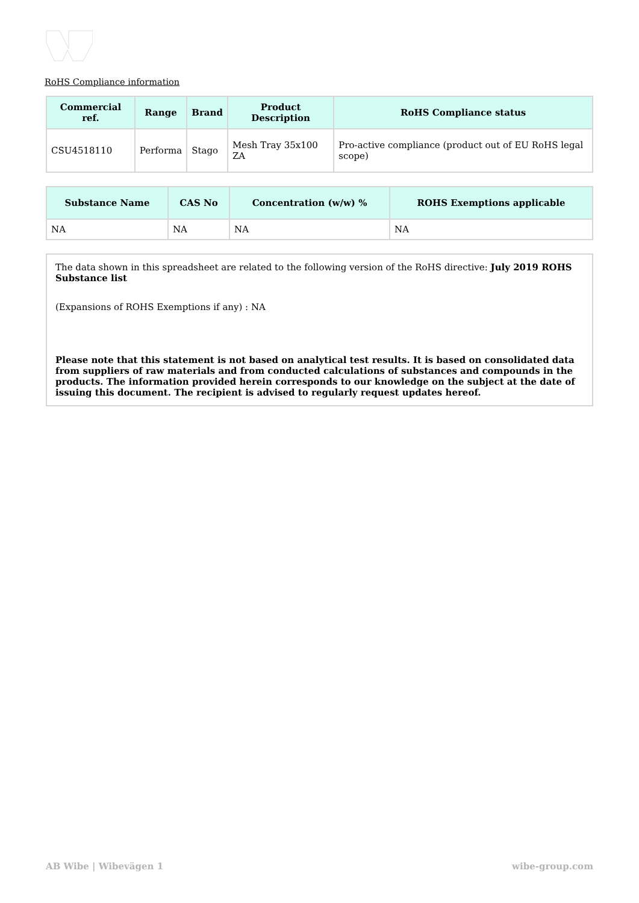RoHS Compliance information
| Commercial ref. | Range | Brand | Product Description | RoHS Compliance status |
| --- | --- | --- | --- | --- |
| CSU4518110 | Performa | Stago | Mesh Tray 35x100 ZA | Pro-active compliance (product out of EU RoHS legal scope) |
| Substance Name | CAS No | Concentration (w/w) % | ROHS Exemptions applicable |
| --- | --- | --- | --- |
| NA | NA | NA | NA |
The data shown in this spreadsheet are related to the following version of the RoHS directive: July 2019 ROHS Substance list
(Expansions of ROHS Exemptions if any) : NA
Please note that this statement is not based on analytical test results. It is based on consolidated data from suppliers of raw materials and from conducted calculations of substances and compounds in the products. The information provided herein corresponds to our knowledge on the subject at the date of issuing this document. The recipient is advised to regularly request updates hereof.
AB Wibe | Wibevägen 1 wibe-group.com